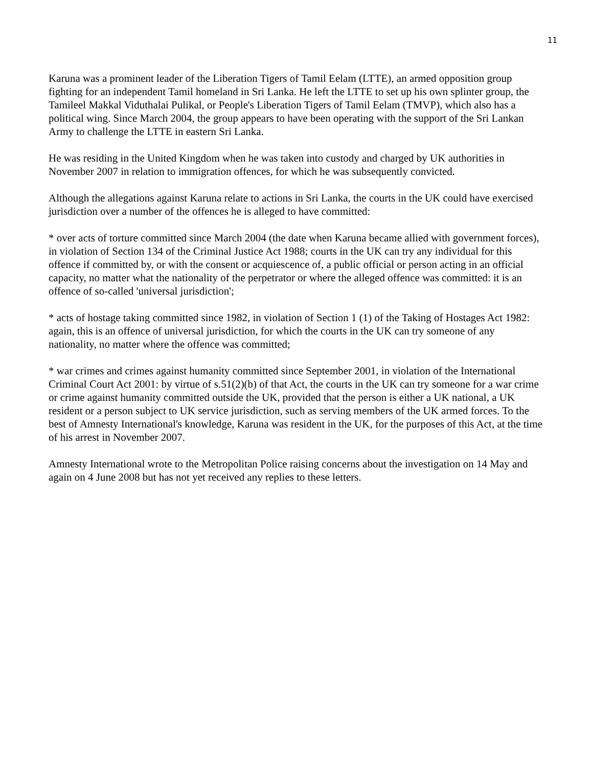11
Karuna was a prominent leader of the Liberation Tigers of Tamil Eelam (LTTE), an armed opposition group fighting for an independent Tamil homeland in Sri Lanka. He left the LTTE to set up his own splinter group, the Tamileel Makkal Viduthalai Pulikal, or People's Liberation Tigers of Tamil Eelam (TMVP), which also has a political wing. Since March 2004, the group appears to have been operating with the support of the Sri Lankan Army to challenge the LTTE in eastern Sri Lanka.
He was residing in the United Kingdom when he was taken into custody and charged by UK authorities in November 2007 in relation to immigration offences, for which he was subsequently convicted.
Although the allegations against Karuna relate to actions in Sri Lanka, the courts in the UK could have exercised jurisdiction over a number of the offences he is alleged to have committed:
* over acts of torture committed since March 2004 (the date when Karuna became allied with government forces), in violation of Section 134 of the Criminal Justice Act 1988; courts in the UK can try any individual for this offence if committed by, or with the consent or acquiescence of, a public official or person acting in an official capacity, no matter what the nationality of the perpetrator or where the alleged offence was committed: it is an offence of so-called 'universal jurisdiction';
* acts of hostage taking committed since 1982, in violation of Section 1 (1) of the Taking of Hostages Act 1982: again, this is an offence of universal jurisdiction, for which the courts in the UK can try someone of any nationality, no matter where the offence was committed;
* war crimes and crimes against humanity committed since September 2001, in violation of the International Criminal Court Act 2001: by virtue of s.51(2)(b) of that Act, the courts in the UK can try someone for a war crime or crime against humanity committed outside the UK, provided that the person is either a UK national, a UK resident or a person subject to UK service jurisdiction, such as serving members of the UK armed forces. To the best of Amnesty International's knowledge, Karuna was resident in the UK, for the purposes of this Act, at the time of his arrest in November 2007.
Amnesty International wrote to the Metropolitan Police raising concerns about the investigation on 14 May and again on 4 June 2008 but has not yet received any replies to these letters.